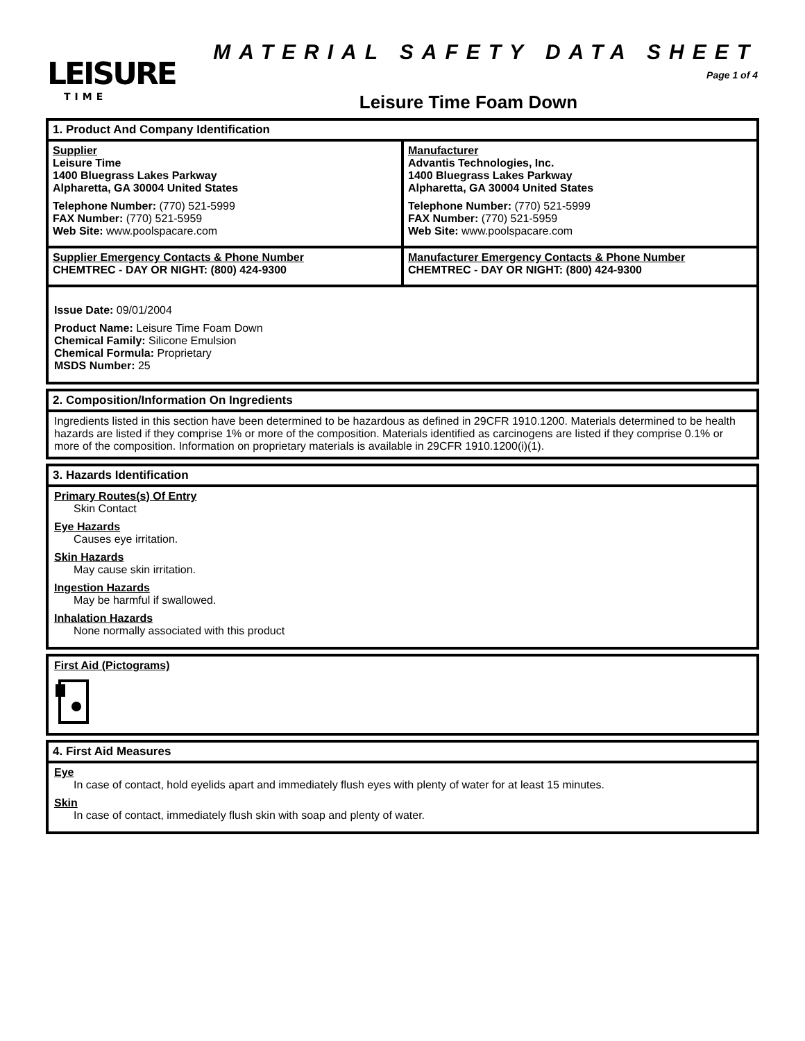LEISURE
TIME
MATERIAL SAFETY DATA SHEET
Page 1 of 4
Leisure Time Foam Down
1. Product And Company Identification
Supplier
Leisure Time
1400 Bluegrass Lakes Parkway
Alpharetta, GA 30004 United States
Telephone Number: (770) 521-5999
FAX Number: (770) 521-5959
Web Site: www.poolspacare.com
Manufacturer
Advantis Technologies, Inc.
1400 Bluegrass Lakes Parkway
Alpharetta, GA 30004 United States
Telephone Number: (770) 521-5999
FAX Number: (770) 521-5959
Web Site: www.poolspacare.com
Supplier Emergency Contacts & Phone Number
CHEMTREC - DAY OR NIGHT: (800) 424-9300
Manufacturer Emergency Contacts & Phone Number
CHEMTREC - DAY OR NIGHT: (800) 424-9300
Issue Date: 09/01/2004
Product Name: Leisure Time Foam Down
Chemical Family: Silicone Emulsion
Chemical Formula: Proprietary
MSDS Number: 25
2. Composition/Information On Ingredients
Ingredients listed in this section have been determined to be hazardous as defined in 29CFR 1910.1200. Materials determined to be health hazards are listed if they comprise 1% or more of the composition. Materials identified as carcinogens are listed if they comprise 0.1% or more of the composition. Information on proprietary materials is available in 29CFR 1910.1200(i)(1).
3. Hazards Identification
Primary Routes(s) Of Entry
Skin Contact
Eye Hazards
Causes eye irritation.
Skin Hazards
May cause skin irritation.
Ingestion Hazards
May be harmful if swallowed.
Inhalation Hazards
None normally associated with this product
First Aid (Pictograms)
4. First Aid Measures
Eye
In case of contact, hold eyelids apart and immediately flush eyes with plenty of water for at least 15 minutes.
Skin
In case of contact, immediately flush skin with soap and plenty of water.